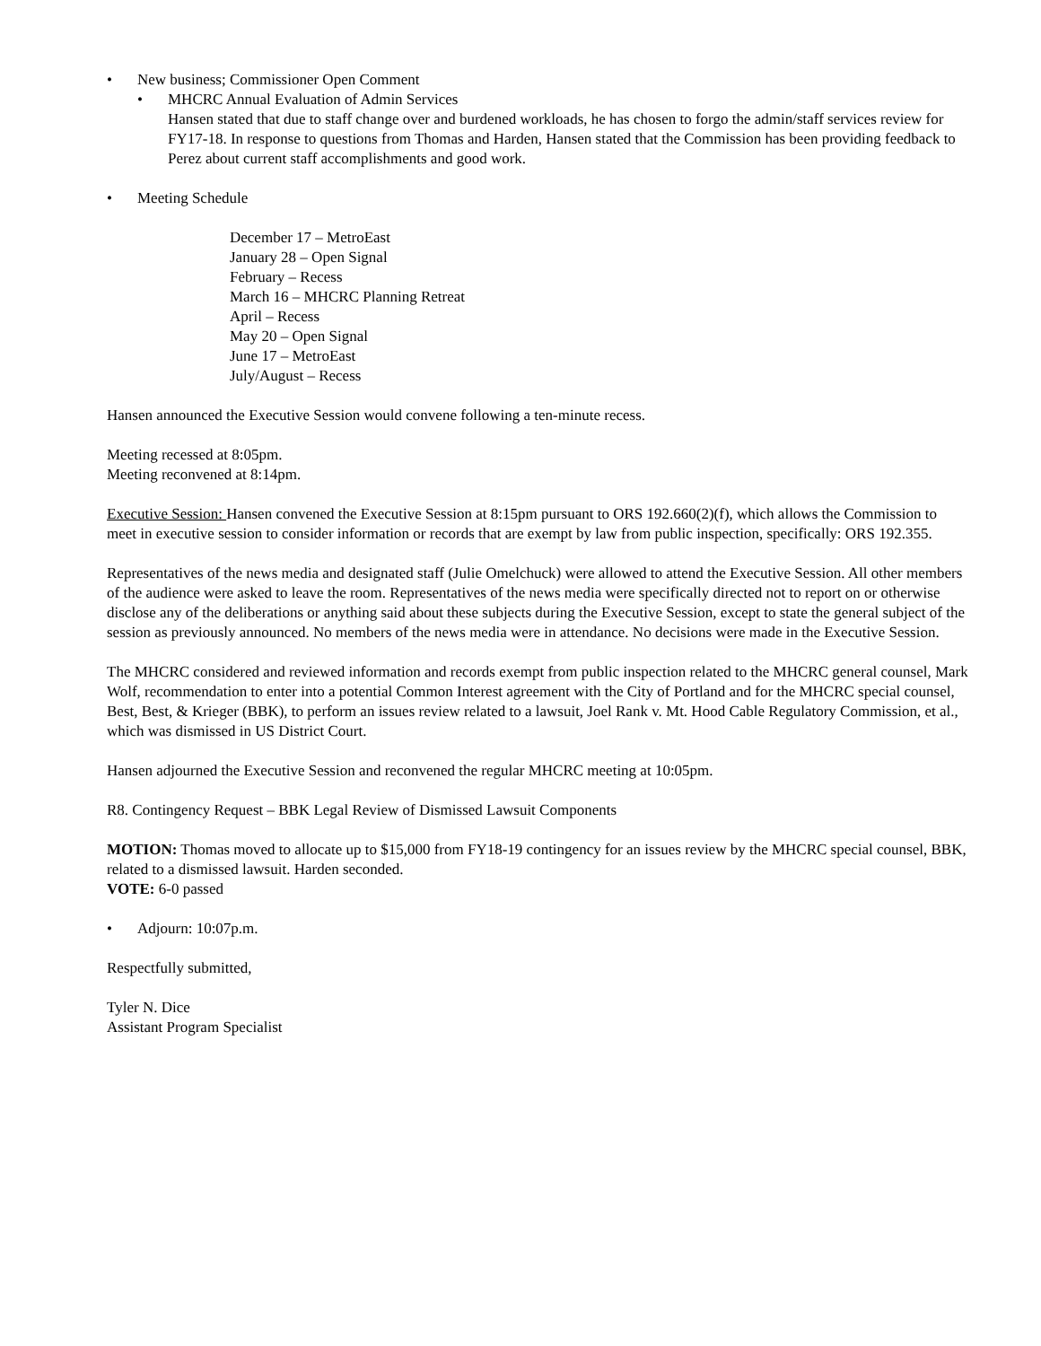• New business; Commissioner Open Comment
• MHCRC Annual Evaluation of Admin Services
Hansen stated that due to staff change over and burdened workloads, he has chosen to forgo the admin/staff services review for FY17-18. In response to questions from Thomas and Harden, Hansen stated that the Commission has been providing feedback to Perez about current staff accomplishments and good work.
• Meeting Schedule
December 17 – MetroEast
January 28 – Open Signal
February – Recess
March 16 – MHCRC Planning Retreat
April – Recess
May 20 – Open Signal
June 17 – MetroEast
July/August – Recess
Hansen announced the Executive Session would convene following a ten-minute recess.
Meeting recessed at 8:05pm.
Meeting reconvened at 8:14pm.
Executive Session: Hansen convened the Executive Session at 8:15pm pursuant to ORS 192.660(2)(f), which allows the Commission to meet in executive session to consider information or records that are exempt by law from public inspection, specifically: ORS 192.355.
Representatives of the news media and designated staff (Julie Omelchuck) were allowed to attend the Executive Session. All other members of the audience were asked to leave the room. Representatives of the news media were specifically directed not to report on or otherwise disclose any of the deliberations or anything said about these subjects during the Executive Session, except to state the general subject of the session as previously announced. No members of the news media were in attendance. No decisions were made in the Executive Session.
The MHCRC considered and reviewed information and records exempt from public inspection related to the MHCRC general counsel, Mark Wolf, recommendation to enter into a potential Common Interest agreement with the City of Portland and for the MHCRC special counsel, Best, Best, & Krieger (BBK), to perform an issues review related to a lawsuit, Joel Rank v. Mt. Hood Cable Regulatory Commission, et al., which was dismissed in US District Court.
Hansen adjourned the Executive Session and reconvened the regular MHCRC meeting at 10:05pm.
R8. Contingency Request – BBK Legal Review of Dismissed Lawsuit Components
MOTION: Thomas moved to allocate up to $15,000 from FY18-19 contingency for an issues review by the MHCRC special counsel, BBK, related to a dismissed lawsuit. Harden seconded.
VOTE: 6-0 passed
• Adjourn: 10:07p.m.
Respectfully submitted,
Tyler N. Dice
Assistant Program Specialist